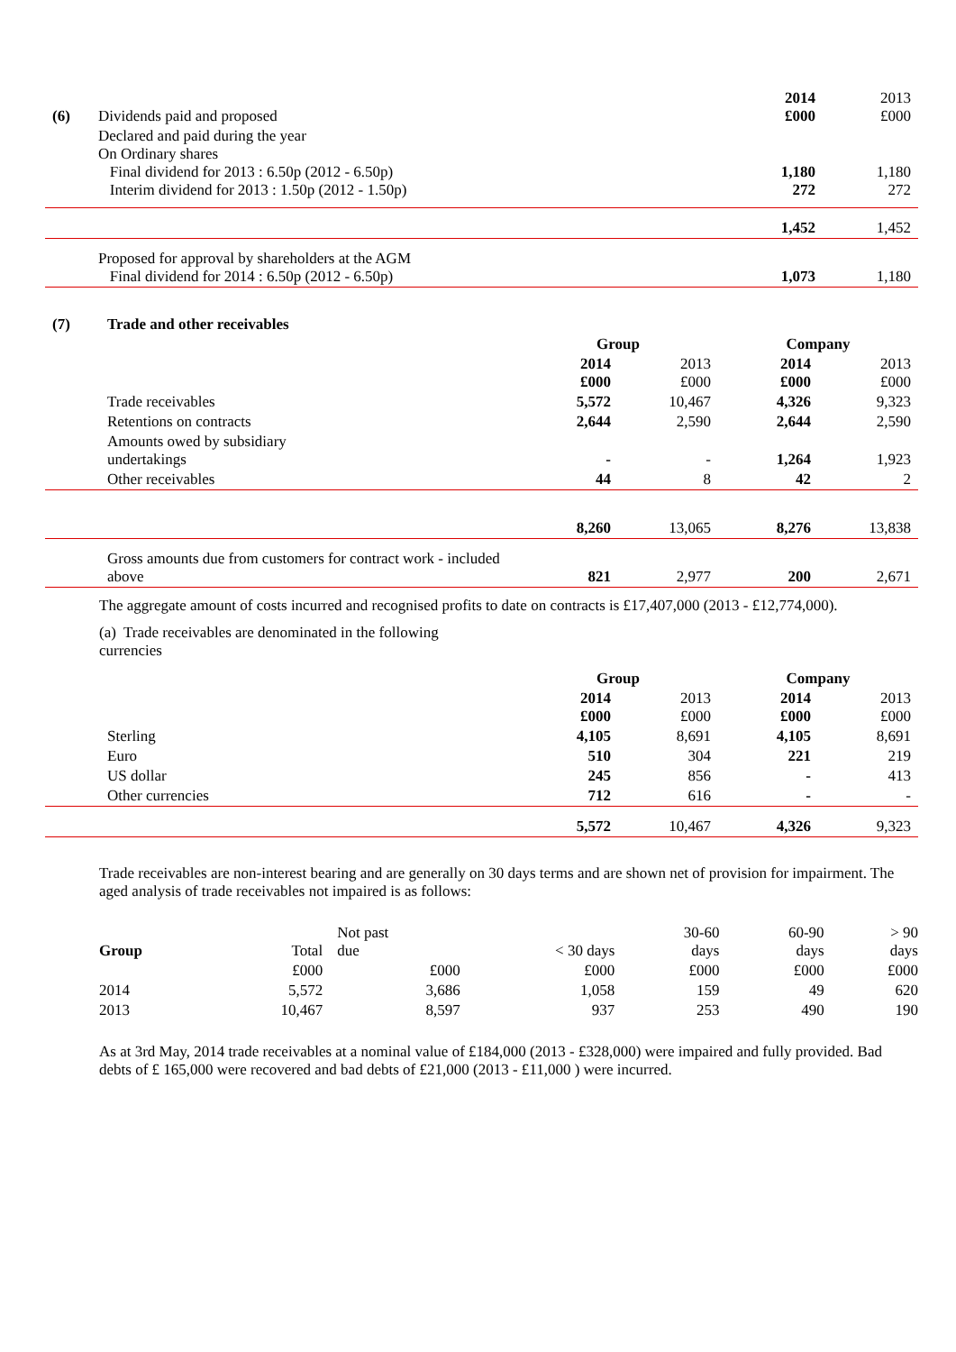| (6) | Dividends paid and proposed | 2014 £000 | 2013 £000 |
| | Declared and paid during the year On Ordinary shares Final dividend for 2013 : 6.50p (2012 - 6.50p) Interim dividend for 2013 : 1.50p (2012 - 1.50p) | 1,180 272 | 1,180 272 |
| | | 1,452 | 1,452 |
| | Proposed for approval by shareholders at the AGM Final dividend for 2014 : 6.50p (2012 - 6.50p) | 1,073 | 1,180 |
| (7) | Trade and other receivables | | | | |
| | | Group | | Company | |
| | | 2014 £000 | 2013 £000 | 2014 £000 | 2013 £000 |
| | Trade receivables | 5,572 | 10,467 | 4,326 | 9,323 |
| | Retentions on contracts | 2,644 | 2,590 | 2,644 | 2,590 |
| | Amounts owed by subsidiary undertakings | - | - | 1,264 | 1,923 |
| | Other receivables | 44 | 8 | 42 | 2 |
| | | 8,260 | 13,065 | 8,276 | 13,838 |
| | Gross amounts due from customers for contract work - included above | 821 | 2,977 | 200 | 2,671 |
The aggregate amount of costs incurred and recognised profits to date on contracts is £17,407,000 (2013 - £12,774,000).
(a) Trade receivables are denominated in the following
currencies
| | | Group | | Company | |
| | | 2014 £000 | 2013 £000 | 2014 £000 | 2013 £000 |
| | Sterling | 4,105 | 8,691 | 4,105 | 8,691 |
| | Euro | 510 | 304 | 221 | 219 |
| | US dollar | 245 | 856 | - | 413 |
| | Other currencies | 712 | 616 | - | - |
| | | 5,572 | 10,467 | 4,326 | 9,323 |
Trade receivables are non-interest bearing and are generally on 30 days terms and are shown net of provision for impairment. The aged analysis of trade receivables not impaired is as follows:
| Group | Total | Not past due | < 30 days | 30-60 days | 60-90 days | > 90 days |
| | £000 | £000 | £000 | £000 | £000 | £000 |
| 2014 | 5,572 | 3,686 | 1,058 | 159 | 49 | 620 |
| 2013 | 10,467 | 8,597 | 937 | 253 | 490 | 190 |
As at 3rd May, 2014 trade receivables at a nominal value of £184,000 (2013 - £328,000) were impaired and fully provided. Bad debts of £ 165,000 were recovered and bad debts of £21,000 (2013 - £11,000 ) were incurred.